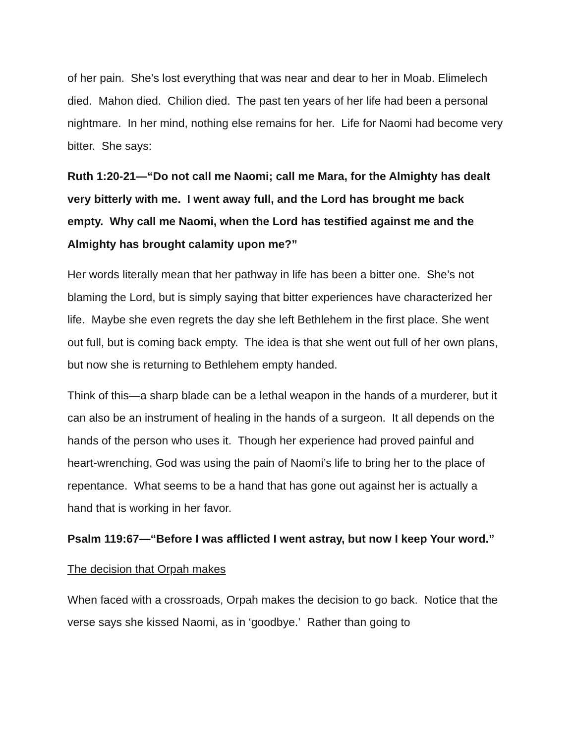of her pain. She’s lost everything that was near and dear to her in Moab. Elimelech died. Mahon died. Chilion died. The past ten years of her life had been a personal nightmare. In her mind, nothing else remains for her. Life for Naomi had become very bitter. She says:
Ruth 1:20-21—“Do not call me Naomi; call me Mara, for the Almighty has dealt very bitterly with me. I went away full, and the Lord has brought me back empty. Why call me Naomi, when the Lord has testified against me and the Almighty has brought calamity upon me?”
Her words literally mean that her pathway in life has been a bitter one. She’s not blaming the Lord, but is simply saying that bitter experiences have characterized her life. Maybe she even regrets the day she left Bethlehem in the first place. She went out full, but is coming back empty. The idea is that she went out full of her own plans, but now she is returning to Bethlehem empty handed.
Think of this—a sharp blade can be a lethal weapon in the hands of a murderer, but it can also be an instrument of healing in the hands of a surgeon. It all depends on the hands of the person who uses it. Though her experience had proved painful and heart-wrenching, God was using the pain of Naomi’s life to bring her to the place of repentance. What seems to be a hand that has gone out against her is actually a hand that is working in her favor.
Psalm 119:67—“Before I was afflicted I went astray, but now I keep Your word.”
The decision that Orpah makes
When faced with a crossroads, Orpah makes the decision to go back. Notice that the verse says she kissed Naomi, as in ‘goodbye.’ Rather than going to